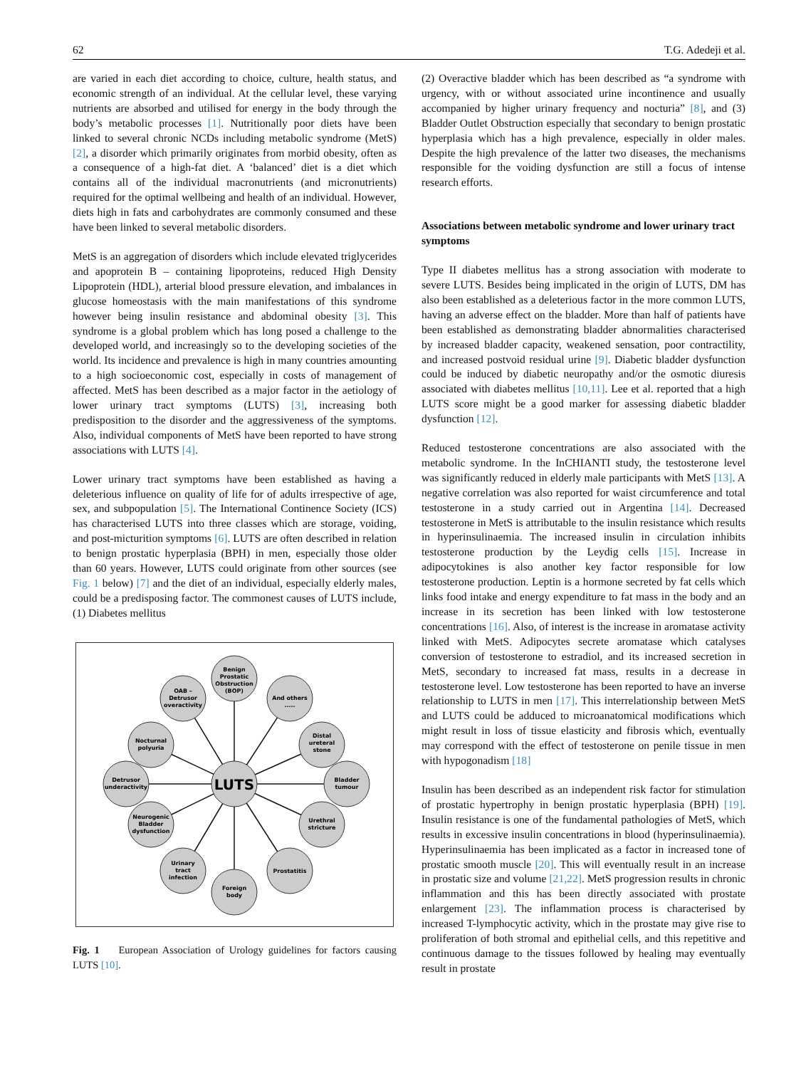62 T.G. Adedeji et al.
are varied in each diet according to choice, culture, health status, and economic strength of an individual. At the cellular level, these varying nutrients are absorbed and utilised for energy in the body through the body’s metabolic processes [1]. Nutritionally poor diets have been linked to several chronic NCDs including metabolic syndrome (MetS) [2], a disorder which primarily originates from morbid obesity, often as a consequence of a high-fat diet. A ‘balanced’ diet is a diet which contains all of the individual macronutrients (and micronutrients) required for the optimal wellbeing and health of an individual. However, diets high in fats and carbohydrates are commonly consumed and these have been linked to several metabolic disorders.
MetS is an aggregation of disorders which include elevated triglycerides and apoprotein B – containing lipoproteins, reduced High Density Lipoprotein (HDL), arterial blood pressure elevation, and imbalances in glucose homeostasis with the main manifestations of this syndrome however being insulin resistance and abdominal obesity [3]. This syndrome is a global problem which has long posed a challenge to the developed world, and increasingly so to the developing societies of the world. Its incidence and prevalence is high in many countries amounting to a high socioeconomic cost, especially in costs of management of affected. MetS has been described as a major factor in the aetiology of lower urinary tract symptoms (LUTS) [3], increasing both predisposition to the disorder and the aggressiveness of the symptoms. Also, individual components of MetS have been reported to have strong associations with LUTS [4].
Lower urinary tract symptoms have been established as having a deleterious influence on quality of life for of adults irrespective of age, sex, and subpopulation [5]. The International Continence Society (ICS) has characterised LUTS into three classes which are storage, voiding, and post-micturition symptoms [6]. LUTS are often described in relation to benign prostatic hyperplasia (BPH) in men, especially those older than 60 years. However, LUTS could originate from other sources (see Fig. 1 below) [7] and the diet of an individual, especially elderly males, could be a predisposing factor. The commonest causes of LUTS include, (1) Diabetes mellitus
LUTS
Benign
Prostatic
Obstruction
(BOP)
OAB –
Detrusor
overactivity
And others
.....
Nocturnal
polyuria
Distal
ureteral
stone
Detrusor
underactivity
Bladder
tumour
Neurogenic
Bladder
dysfunction
Urethral
stricture
Urinary
tract
infection
Foreign
body
Prostatitis
Fig. 1 European Association of Urology guidelines for factors causing LUTS [10].
(2) Overactive bladder which has been described as “a syndrome with urgency, with or without associated urine incontinence and usually accompanied by higher urinary frequency and nocturia” [8], and (3) Bladder Outlet Obstruction especially that secondary to benign prostatic hyperplasia which has a high prevalence, especially in older males. Despite the high prevalence of the latter two diseases, the mechanisms responsible for the voiding dysfunction are still a focus of intense research efforts.
Associations between metabolic syndrome and lower urinary tract symptoms
Type II diabetes mellitus has a strong association with moderate to severe LUTS. Besides being implicated in the origin of LUTS, DM has also been established as a deleterious factor in the more common LUTS, having an adverse effect on the bladder. More than half of patients have been established as demonstrating bladder abnormalities characterised by increased bladder capacity, weakened sensation, poor contractility, and increased postvoid residual urine [9]. Diabetic bladder dysfunction could be induced by diabetic neuropathy and/or the osmotic diuresis associated with diabetes mellitus [10,11]. Lee et al. reported that a high LUTS score might be a good marker for assessing diabetic bladder dysfunction [12].
Reduced testosterone concentrations are also associated with the metabolic syndrome. In the InCHIANTI study, the testosterone level was significantly reduced in elderly male participants with MetS [13]. A negative correlation was also reported for waist circumference and total testosterone in a study carried out in Argentina [14]. Decreased testosterone in MetS is attributable to the insulin resistance which results in hyperinsulinaemia. The increased insulin in circulation inhibits testosterone production by the Leydig cells [15]. Increase in adipocytokines is also another key factor responsible for low testosterone production. Leptin is a hormone secreted by fat cells which links food intake and energy expenditure to fat mass in the body and an increase in its secretion has been linked with low testosterone concentrations [16]. Also, of interest is the increase in aromatase activity linked with MetS. Adipocytes secrete aromatase which catalyses conversion of testosterone to estradiol, and its increased secretion in MetS, secondary to increased fat mass, results in a decrease in testosterone level. Low testosterone has been reported to have an inverse relationship to LUTS in men [17]. This interrelationship between MetS and LUTS could be adduced to microanatomical modifications which might result in loss of tissue elasticity and fibrosis which, eventually may correspond with the effect of testosterone on penile tissue in men with hypogonadism [18]
Insulin has been described as an independent risk factor for stimulation of prostatic hypertrophy in benign prostatic hyperplasia (BPH) [19]. Insulin resistance is one of the fundamental pathologies of MetS, which results in excessive insulin concentrations in blood (hyperinsulinaemia). Hyperinsulinaemia has been implicated as a factor in increased tone of prostatic smooth muscle [20]. This will eventually result in an increase in prostatic size and volume [21,22]. MetS progression results in chronic inflammation and this has been directly associated with prostate enlargement [23]. The inflammation process is characterised by increased T-lymphocytic activity, which in the prostate may give rise to proliferation of both stromal and epithelial cells, and this repetitive and continuous damage to the tissues followed by healing may eventually result in prostate